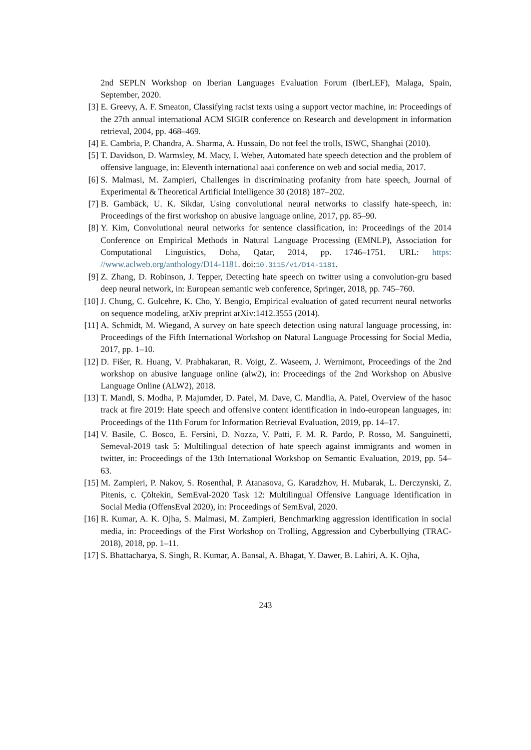2nd SEPLN Workshop on Iberian Languages Evaluation Forum (IberLEF), Malaga, Spain, September, 2020.
[3] E. Greevy, A. F. Smeaton, Classifying racist texts using a support vector machine, in: Proceedings of the 27th annual international ACM SIGIR conference on Research and development in information retrieval, 2004, pp. 468–469.
[4] E. Cambria, P. Chandra, A. Sharma, A. Hussain, Do not feel the trolls, ISWC, Shanghai (2010).
[5] T. Davidson, D. Warmsley, M. Macy, I. Weber, Automated hate speech detection and the problem of offensive language, in: Eleventh international aaai conference on web and social media, 2017.
[6] S. Malmasi, M. Zampieri, Challenges in discriminating profanity from hate speech, Journal of Experimental & Theoretical Artificial Intelligence 30 (2018) 187–202.
[7] B. Gambäck, U. K. Sikdar, Using convolutional neural networks to classify hate-speech, in: Proceedings of the first workshop on abusive language online, 2017, pp. 85–90.
[8] Y. Kim, Convolutional neural networks for sentence classification, in: Proceedings of the 2014 Conference on Empirical Methods in Natural Language Processing (EMNLP), Association for Computational Linguistics, Doha, Qatar, 2014, pp. 1746–1751. URL: https: //www.aclweb.org/anthology/D14-1181. doi:10.3115/v1/D14-1181.
[9] Z. Zhang, D. Robinson, J. Tepper, Detecting hate speech on twitter using a convolution-gru based deep neural network, in: European semantic web conference, Springer, 2018, pp. 745–760.
[10]
J. Chung, C. Gulcehre, K. Cho, Y. Bengio, Empirical evaluation of gated recurrent neural networks on sequence modeling, arXiv preprint arXiv:1412.3555 (2014).
[11]
A. Schmidt, M. Wiegand, A survey on hate speech detection using natural language processing, in: Proceedings of the Fifth International Workshop on Natural Language Processing for Social Media, 2017, pp. 1–10.
[12]
D. Fišer, R. Huang, V. Prabhakaran, R. Voigt, Z. Waseem, J. Wernimont, Proceedings of the 2nd workshop on abusive language online (alw2), in: Proceedings of the 2nd Workshop on Abusive Language Online (ALW2), 2018.
[13]
T. Mandl, S. Modha, P. Majumder, D. Patel, M. Dave, C. Mandlia, A. Patel, Overview of the hasoc track at fire 2019: Hate speech and offensive content identification in indo-european languages, in: Proceedings of the 11th Forum for Information Retrieval Evaluation, 2019, pp. 14–17.
[14]
V. Basile, C. Bosco, E. Fersini, D. Nozza, V. Patti, F. M. R. Pardo, P. Rosso, M. Sanguinetti, Semeval-2019 task 5: Multilingual detection of hate speech against immigrants and women in twitter, in: Proceedings of the 13th International Workshop on Semantic Evaluation, 2019, pp. 54–63.
[15]
M. Zampieri, P. Nakov, S. Rosenthal, P. Atanasova, G. Karadzhov, H. Mubarak, L. Derczynski, Z. Pitenis, c. Çöltekin, SemEval-2020 Task 12: Multilingual Offensive Language Identification in Social Media (OffensEval 2020), in: Proceedings of SemEval, 2020.
[16]
R. Kumar, A. K. Ojha, S. Malmasi, M. Zampieri, Benchmarking aggression identification in social media, in: Proceedings of the First Workshop on Trolling, Aggression and Cyberbullying (TRAC-2018), 2018, pp. 1–11.
[17]
S. Bhattacharya, S. Singh, R. Kumar, A. Bansal, A. Bhagat, Y. Dawer, B. Lahiri, A. K. Ojha,
243